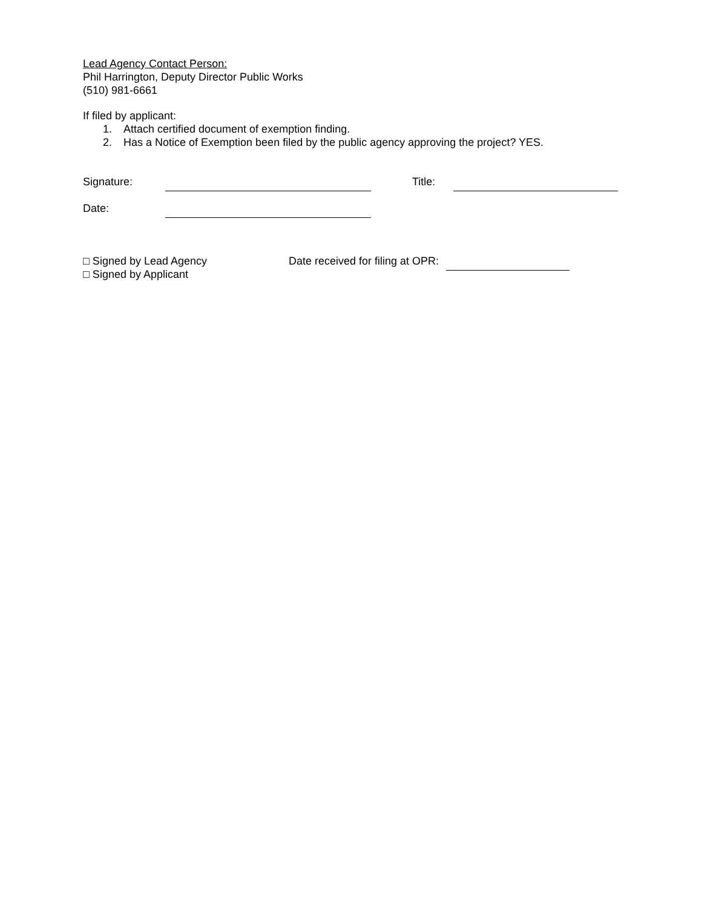Lead Agency Contact Person:
Phil Harrington, Deputy Director Public Works
(510) 981-6661
If filed by applicant:
1. Attach certified document of exemption finding.
2. Has a Notice of Exemption been filed by the public agency approving the project? YES.
Signature: Title:
Date:
□ Signed by Lead Agency Date received for filing at OPR:
□ Signed by Applicant